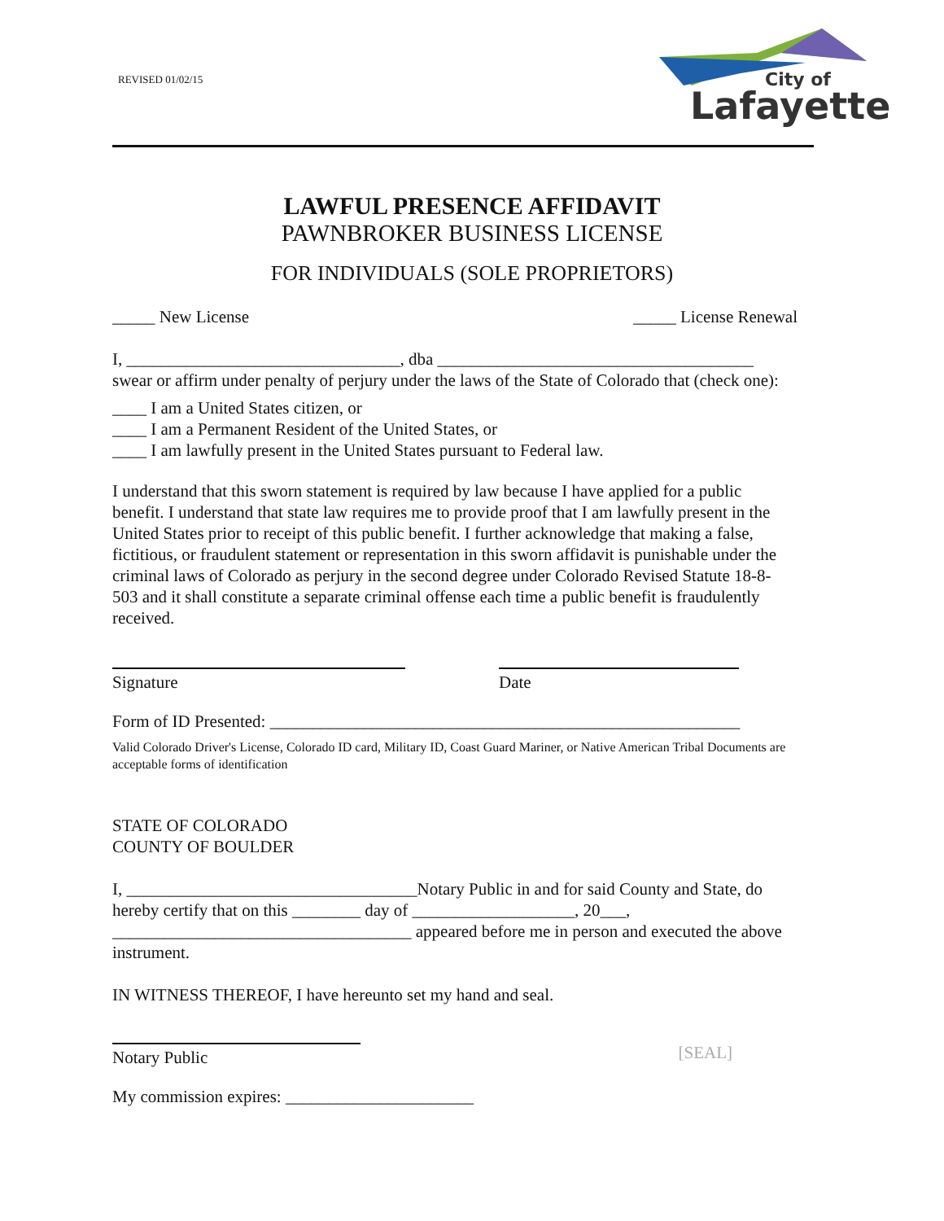REVISED 01/02/15
City of
Lafayette
LAWFUL PRESENCE AFFIDAVIT
PAWNBROKER BUSINESS LICENSE
FOR INDIVIDUALS (SOLE PROPRIETORS)
_____ New License _____ License Renewal
I, ________________________________, dba _____________________________________
swear or affirm under penalty of perjury under the laws of the State of Colorado that (check one):
____ I am a United States citizen, or
____ I am a Permanent Resident of the United States, or
____ I am lawfully present in the United States pursuant to Federal law.
I understand that this sworn statement is required by law because I have applied for a public benefit. I understand that state law requires me to provide proof that I am lawfully present in the United States prior to receipt of this public benefit. I further acknowledge that making a false, fictitious, or fraudulent statement or representation in this sworn affidavit is punishable under the criminal laws of Colorado as perjury in the second degree under Colorado Revised Statute 18-8- 503 and it shall constitute a separate criminal offense each time a public benefit is fraudulently received.
Signature Date
Form of ID Presented: _______________________________________________________
Valid Colorado Driver's License, Colorado ID card, Military ID, Coast Guard Mariner, or Native American Tribal Documents are acceptable forms of identification
STATE OF COLORADO
COUNTY OF BOULDER
I, __________________________________Notary Public in and for said County and State, do hereby certify that on this ________ day of ___________________, 20___, ___________________________________ appeared before me in person and executed the above instrument.
IN WITNESS THEREOF, I have hereunto set my hand and seal.
Notary Public
[SEAL]
My commission expires: ______________________